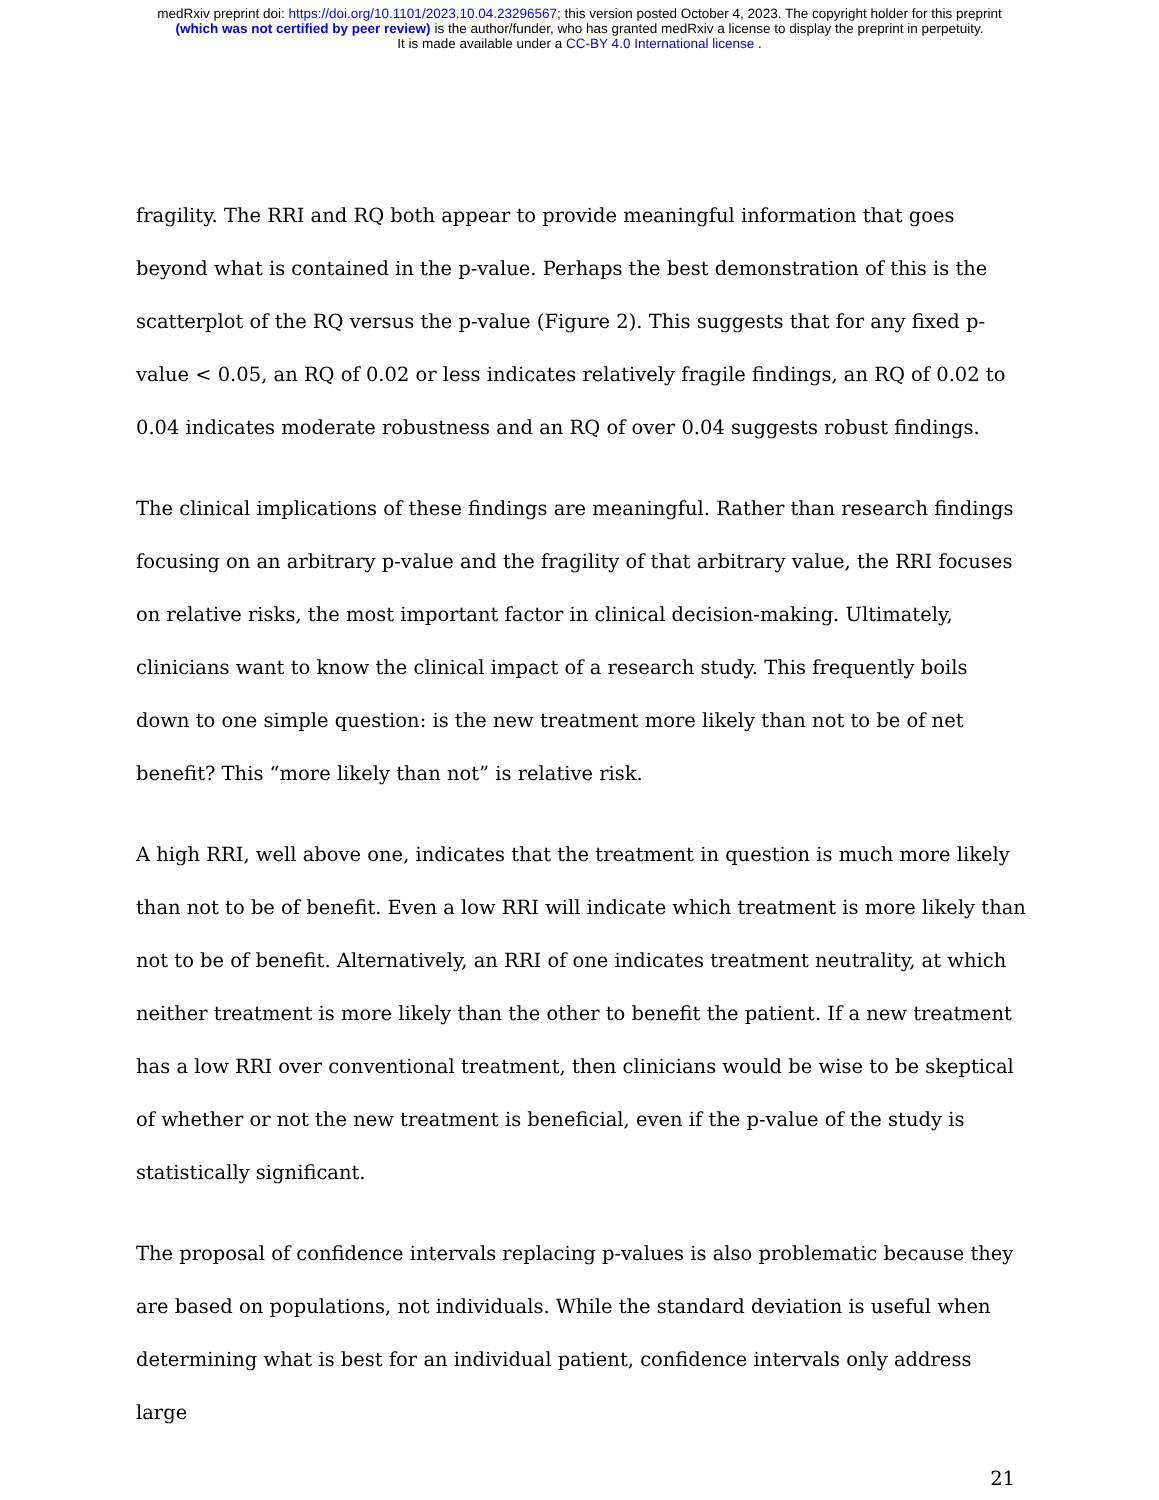medRxiv preprint doi: https://doi.org/10.1101/2023.10.04.23296567; this version posted October 4, 2023. The copyright holder for this preprint
(which was not certified by peer review) is the author/funder, who has granted medRxiv a license to display the preprint in perpetuity.
It is made available under a CC-BY 4.0 International license .
fragility. The RRI and RQ both appear to provide meaningful information that goes beyond what is contained in the p-value. Perhaps the best demonstration of this is the scatterplot of the RQ versus the p-value (Figure 2). This suggests that for any fixed p-value < 0.05, an RQ of 0.02 or less indicates relatively fragile findings, an RQ of 0.02 to 0.04 indicates moderate robustness and an RQ of over 0.04 suggests robust findings.
The clinical implications of these findings are meaningful. Rather than research findings focusing on an arbitrary p-value and the fragility of that arbitrary value, the RRI focuses on relative risks, the most important factor in clinical decision-making. Ultimately, clinicians want to know the clinical impact of a research study. This frequently boils down to one simple question: is the new treatment more likely than not to be of net benefit? This “more likely than not” is relative risk.
A high RRI, well above one, indicates that the treatment in question is much more likely than not to be of benefit. Even a low RRI will indicate which treatment is more likely than not to be of benefit. Alternatively, an RRI of one indicates treatment neutrality, at which neither treatment is more likely than the other to benefit the patient. If a new treatment has a low RRI over conventional treatment, then clinicians would be wise to be skeptical of whether or not the new treatment is beneficial, even if the p-value of the study is statistically significant.
The proposal of confidence intervals replacing p-values is also problematic because they are based on populations, not individuals. While the standard deviation is useful when determining what is best for an individual patient, confidence intervals only address large
21